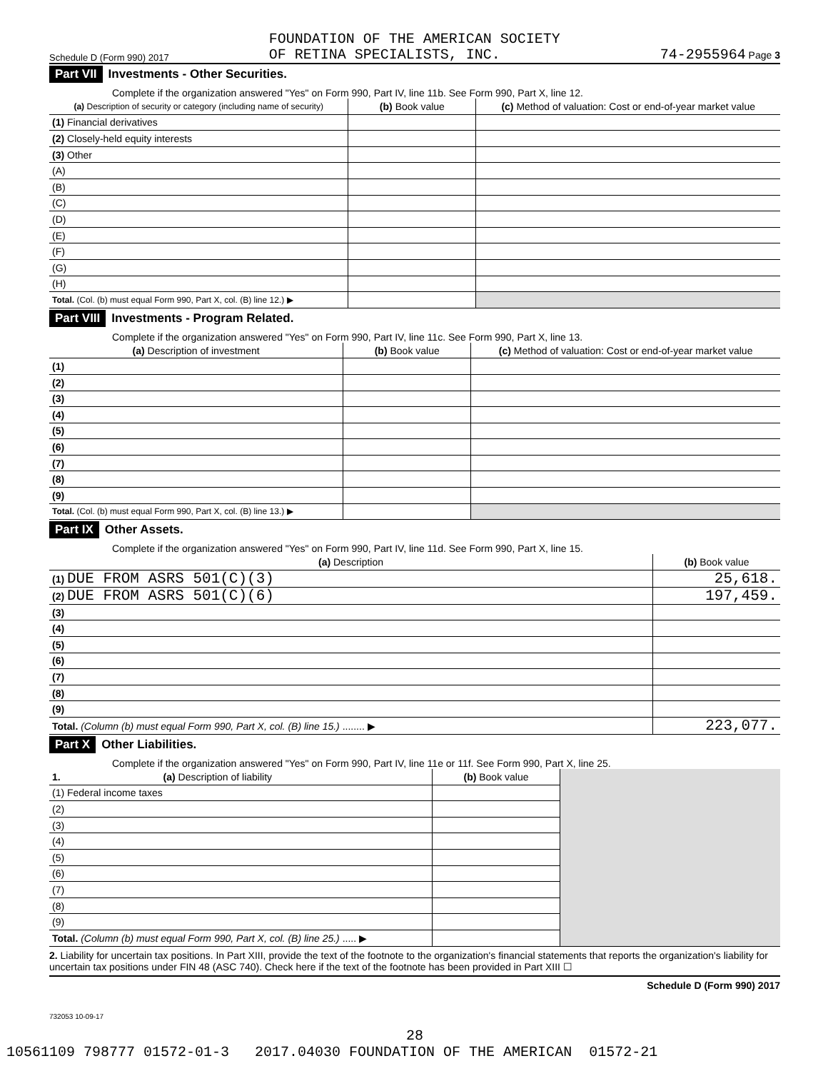Schedule D (Form 990) 2017 FOUNDATION OF THE AMERICAN SOCIETY
OF RETINA SPECIALISTS, INC. 74-2955964 Page 3
Part VII Investments - Other Securities.
Complete if the organization answered "Yes" on Form 990, Part IV, line 11b. See Form 990, Part X, line 12.
| (a) Description of security or category (including name of security) | (b) Book value | (c) Method of valuation: Cost or end-of-year market value |
| --- | --- | --- |
| (1) Financial derivatives | | |
| (2) Closely-held equity interests | | |
| (3) Other | | |
| (A) | | |
| (B) | | |
| (C) | | |
| (D) | | |
| (E) | | |
| (F) | | |
| (G) | | |
| (H) | | |
| Total. (Col. (b) must equal Form 990, Part X, col. (B) line 12.) ▶ | | |
Part VIII Investments - Program Related.
Complete if the organization answered "Yes" on Form 990, Part IV, line 11c. See Form 990, Part X, line 13.
| (a) Description of investment | (b) Book value | (c) Method of valuation: Cost or end-of-year market value |
| --- | --- | --- |
| (1) | | |
| (2) | | |
| (3) | | |
| (4) | | |
| (5) | | |
| (6) | | |
| (7) | | |
| (8) | | |
| (9) | | |
| Total. (Col. (b) must equal Form 990, Part X, col. (B) line 13.) ▶ | | |
Part IX Other Assets.
Complete if the organization answered "Yes" on Form 990, Part IV, line 11d. See Form 990, Part X, line 15.
| (a) Description | (b) Book value |
| --- | --- |
| (1) DUE FROM ASRS 501(C)(3) | 25,618. |
| (2) DUE FROM ASRS 501(C)(6) | 197,459. |
| (3) | |
| (4) | |
| (5) | |
| (6) | |
| (7) | |
| (8) | |
| (9) | |
| Total. (Column (b) must equal Form 990, Part X, col. (B) line 15.) ........ ▶ | 223,077. |
Part X Other Liabilities.
Complete if the organization answered "Yes" on Form 990, Part IV, line 11e or 11f. See Form 990, Part X, line 25.
| 1. (a) Description of liability | (b) Book value | |
| (1) Federal income taxes | | |
| (2) | | |
| (3) | | |
| (4) | | |
| (5) | | |
| (6) | | |
| (7) | | |
| (8) | | |
| (9) | | |
| Total. (Column (b) must equal Form 990, Part X, col. (B) line 25.) ..... ▶ | | |
2. Liability for uncertain tax positions. In Part XIII, provide the text of the footnote to the organization's financial statements that reports the organization's liability for uncertain tax positions under FIN 48 (ASC 740). Check here if the text of the footnote has been provided in Part XIII ☐
Schedule D (Form 990) 2017
732053 10-09-17
28
10561109 798777 01572-01-3 2017.04030 FOUNDATION OF THE AMERICAN 01572-21